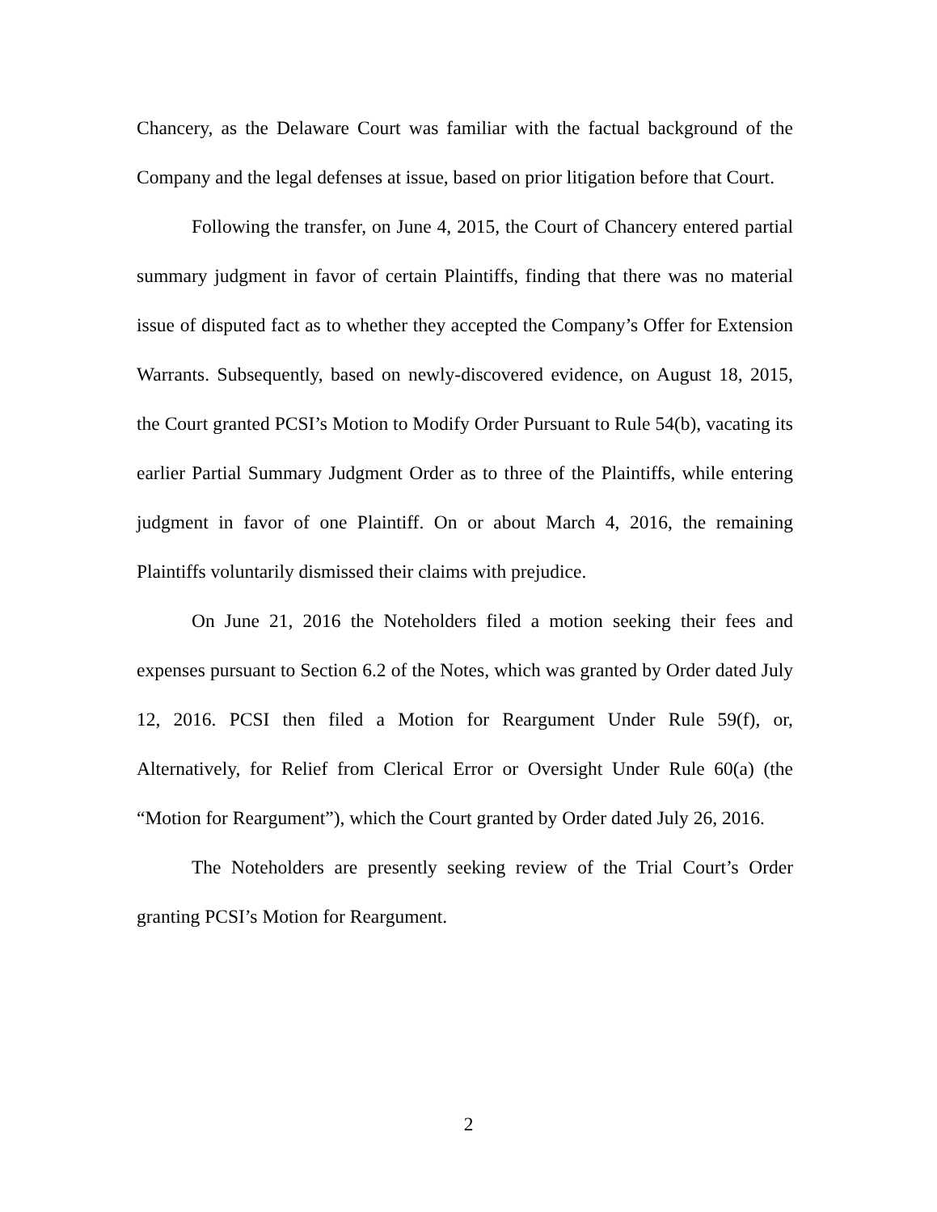Chancery, as the Delaware Court was familiar with the factual background of the Company and the legal defenses at issue, based on prior litigation before that Court.
Following the transfer, on June 4, 2015, the Court of Chancery entered partial summary judgment in favor of certain Plaintiffs, finding that there was no material issue of disputed fact as to whether they accepted the Company’s Offer for Extension Warrants. Subsequently, based on newly-discovered evidence, on August 18, 2015, the Court granted PCSI’s Motion to Modify Order Pursuant to Rule 54(b), vacating its earlier Partial Summary Judgment Order as to three of the Plaintiffs, while entering judgment in favor of one Plaintiff. On or about March 4, 2016, the remaining Plaintiffs voluntarily dismissed their claims with prejudice.
On June 21, 2016 the Noteholders filed a motion seeking their fees and expenses pursuant to Section 6.2 of the Notes, which was granted by Order dated July 12, 2016. PCSI then filed a Motion for Reargument Under Rule 59(f), or, Alternatively, for Relief from Clerical Error or Oversight Under Rule 60(a) (the “Motion for Reargument”), which the Court granted by Order dated July 26, 2016.
The Noteholders are presently seeking review of the Trial Court’s Order granting PCSI’s Motion for Reargument.
2